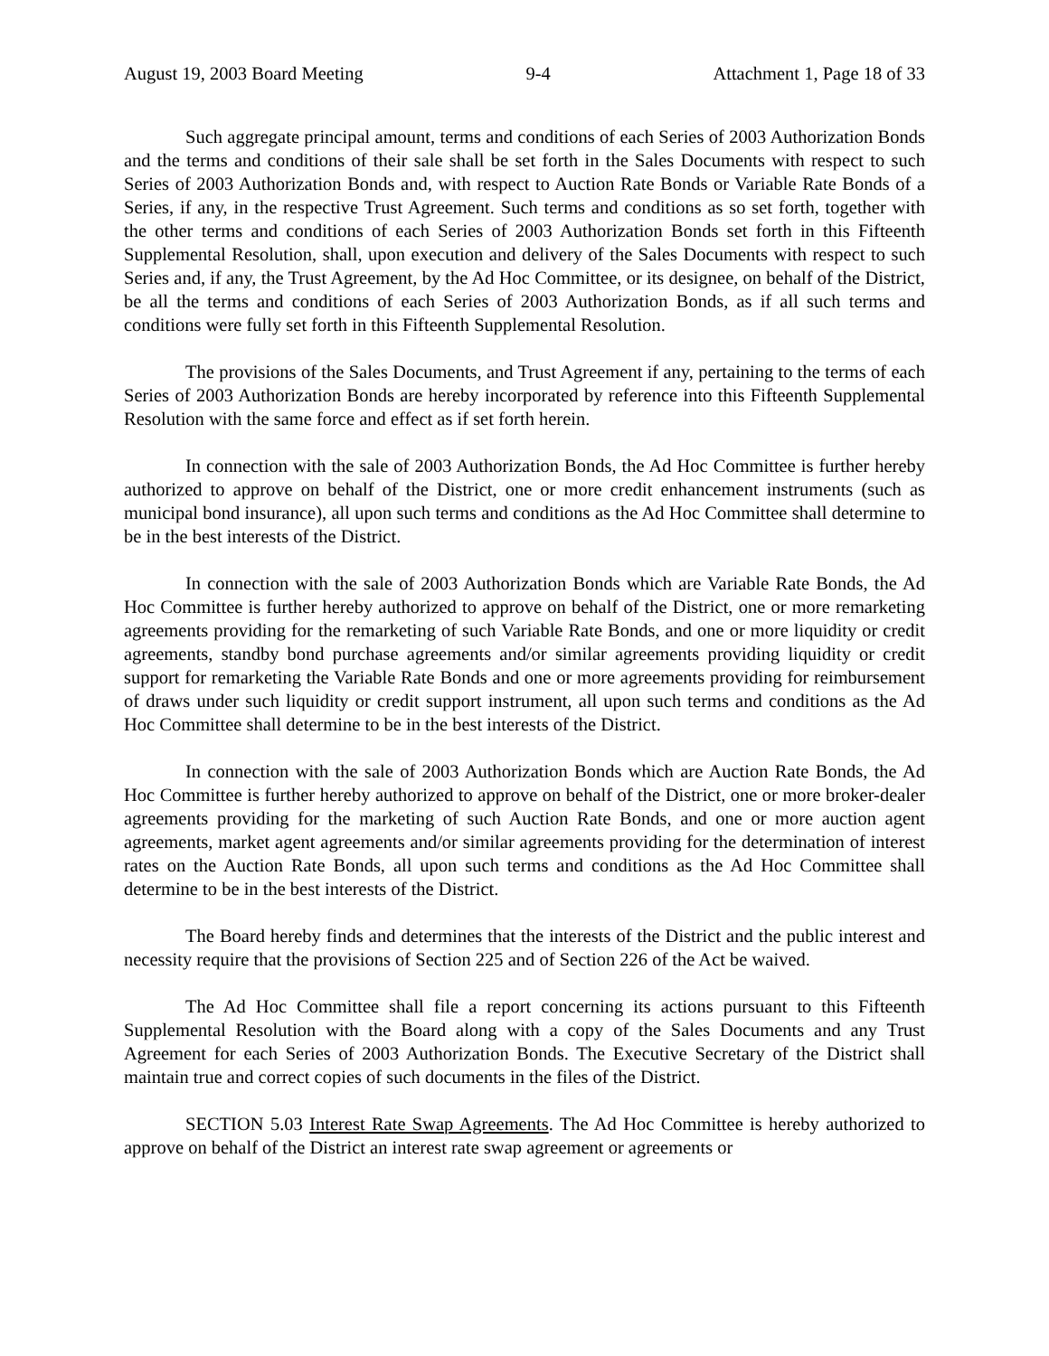August 19, 2003 Board Meeting 9-4 Attachment 1, Page 18 of 33
Such aggregate principal amount, terms and conditions of each Series of 2003 Authorization Bonds and the terms and conditions of their sale shall be set forth in the Sales Documents with respect to such Series of 2003 Authorization Bonds and, with respect to Auction Rate Bonds or Variable Rate Bonds of a Series, if any, in the respective Trust Agreement. Such terms and conditions as so set forth, together with the other terms and conditions of each Series of 2003 Authorization Bonds set forth in this Fifteenth Supplemental Resolution, shall, upon execution and delivery of the Sales Documents with respect to such Series and, if any, the Trust Agreement, by the Ad Hoc Committee, or its designee, on behalf of the District, be all the terms and conditions of each Series of 2003 Authorization Bonds, as if all such terms and conditions were fully set forth in this Fifteenth Supplemental Resolution.
The provisions of the Sales Documents, and Trust Agreement if any, pertaining to the terms of each Series of 2003 Authorization Bonds are hereby incorporated by reference into this Fifteenth Supplemental Resolution with the same force and effect as if set forth herein.
In connection with the sale of 2003 Authorization Bonds, the Ad Hoc Committee is further hereby authorized to approve on behalf of the District, one or more credit enhancement instruments (such as municipal bond insurance), all upon such terms and conditions as the Ad Hoc Committee shall determine to be in the best interests of the District.
In connection with the sale of 2003 Authorization Bonds which are Variable Rate Bonds, the Ad Hoc Committee is further hereby authorized to approve on behalf of the District, one or more remarketing agreements providing for the remarketing of such Variable Rate Bonds, and one or more liquidity or credit agreements, standby bond purchase agreements and/or similar agreements providing liquidity or credit support for remarketing the Variable Rate Bonds and one or more agreements providing for reimbursement of draws under such liquidity or credit support instrument, all upon such terms and conditions as the Ad Hoc Committee shall determine to be in the best interests of the District.
In connection with the sale of 2003 Authorization Bonds which are Auction Rate Bonds, the Ad Hoc Committee is further hereby authorized to approve on behalf of the District, one or more broker-dealer agreements providing for the marketing of such Auction Rate Bonds, and one or more auction agent agreements, market agent agreements and/or similar agreements providing for the determination of interest rates on the Auction Rate Bonds, all upon such terms and conditions as the Ad Hoc Committee shall determine to be in the best interests of the District.
The Board hereby finds and determines that the interests of the District and the public interest and necessity require that the provisions of Section 225 and of Section 226 of the Act be waived.
The Ad Hoc Committee shall file a report concerning its actions pursuant to this Fifteenth Supplemental Resolution with the Board along with a copy of the Sales Documents and any Trust Agreement for each Series of 2003 Authorization Bonds. The Executive Secretary of the District shall maintain true and correct copies of such documents in the files of the District.
SECTION 5.03 Interest Rate Swap Agreements. The Ad Hoc Committee is hereby authorized to approve on behalf of the District an interest rate swap agreement or agreements or